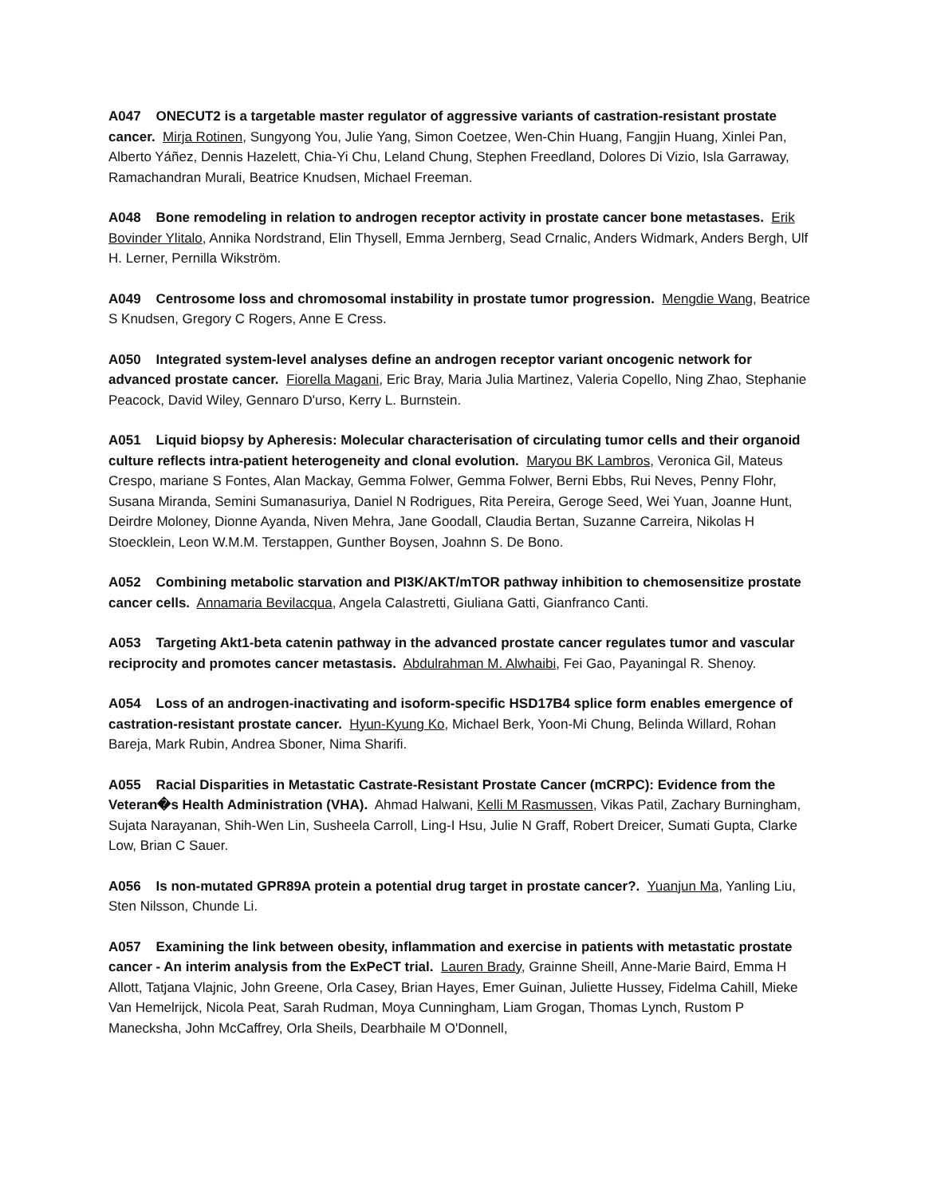A047 ONECUT2 is a targetable master regulator of aggressive variants of castration-resistant prostate cancer. Mirja Rotinen, Sungyong You, Julie Yang, Simon Coetzee, Wen-Chin Huang, Fangjin Huang, Xinlei Pan, Alberto Yáñez, Dennis Hazelett, Chia-Yi Chu, Leland Chung, Stephen Freedland, Dolores Di Vizio, Isla Garraway, Ramachandran Murali, Beatrice Knudsen, Michael Freeman.
A048 Bone remodeling in relation to androgen receptor activity in prostate cancer bone metastases. Erik Bovinder Ylitalo, Annika Nordstrand, Elin Thysell, Emma Jernberg, Sead Crnalic, Anders Widmark, Anders Bergh, Ulf H. Lerner, Pernilla Wikström.
A049 Centrosome loss and chromosomal instability in prostate tumor progression. Mengdie Wang, Beatrice S Knudsen, Gregory C Rogers, Anne E Cress.
A050 Integrated system-level analyses define an androgen receptor variant oncogenic network for advanced prostate cancer. Fiorella Magani, Eric Bray, Maria Julia Martinez, Valeria Copello, Ning Zhao, Stephanie Peacock, David Wiley, Gennaro D'urso, Kerry L. Burnstein.
A051 Liquid biopsy by Apheresis: Molecular characterisation of circulating tumor cells and their organoid culture reflects intra-patient heterogeneity and clonal evolution. Maryou BK Lambros, Veronica Gil, Mateus Crespo, mariane S Fontes, Alan Mackay, Gemma Folwer, Gemma Folwer, Berni Ebbs, Rui Neves, Penny Flohr, Susana Miranda, Semini Sumanasuriya, Daniel N Rodrigues, Rita Pereira, Geroge Seed, Wei Yuan, Joanne Hunt, Deirdre Moloney, Dionne Ayanda, Niven Mehra, Jane Goodall, Claudia Bertan, Suzanne Carreira, Nikolas H Stoecklein, Leon W.M.M. Terstappen, Gunther Boysen, Joahnn S. De Bono.
A052 Combining metabolic starvation and PI3K/AKT/mTOR pathway inhibition to chemosensitize prostate cancer cells. Annamaria Bevilacqua, Angela Calastretti, Giuliana Gatti, Gianfranco Canti.
A053 Targeting Akt1-beta catenin pathway in the advanced prostate cancer regulates tumor and vascular reciprocity and promotes cancer metastasis. Abdulrahman M. Alwhaibi, Fei Gao, Payaningal R. Shenoy.
A054 Loss of an androgen-inactivating and isoform-specific HSD17B4 splice form enables emergence of castration-resistant prostate cancer. Hyun-Kyung Ko, Michael Berk, Yoon-Mi Chung, Belinda Willard, Rohan Bareja, Mark Rubin, Andrea Sboner, Nima Sharifi.
A055 Racial Disparities in Metastatic Castrate-Resistant Prostate Cancer (mCRPC): Evidence from the Veteran�s Health Administration (VHA). Ahmad Halwani, Kelli M Rasmussen, Vikas Patil, Zachary Burningham, Sujata Narayanan, Shih-Wen Lin, Susheela Carroll, Ling-I Hsu, Julie N Graff, Robert Dreicer, Sumati Gupta, Clarke Low, Brian C Sauer.
A056 Is non-mutated GPR89A protein a potential drug target in prostate cancer?. Yuanjun Ma, Yanling Liu, Sten Nilsson, Chunde Li.
A057 Examining the link between obesity, inflammation and exercise in patients with metastatic prostate cancer - An interim analysis from the ExPeCT trial. Lauren Brady, Grainne Sheill, Anne-Marie Baird, Emma H Allott, Tatjana Vlajnic, John Greene, Orla Casey, Brian Hayes, Emer Guinan, Juliette Hussey, Fidelma Cahill, Mieke Van Hemelrijck, Nicola Peat, Sarah Rudman, Moya Cunningham, Liam Grogan, Thomas Lynch, Rustom P Manecksha, John McCaffrey, Orla Sheils, Dearbhaile M O'Donnell,